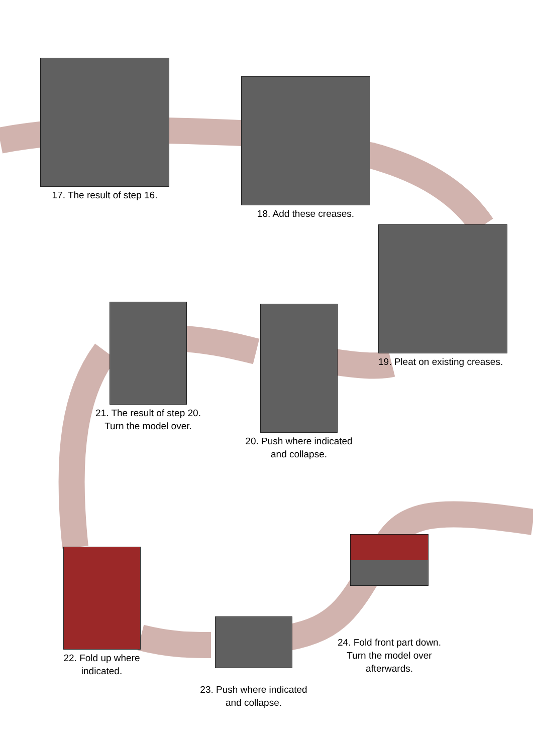17. The result of step 16.
18. Add these creases.
19. Pleat on existing creases.
20. Push where indicated
and collapse.
21. The result of step 20.
Turn the model over.
22. Fold up where
indicated.
23. Push where indicated
and collapse.
24. Fold front part down.
Turn the model over
afterwards.